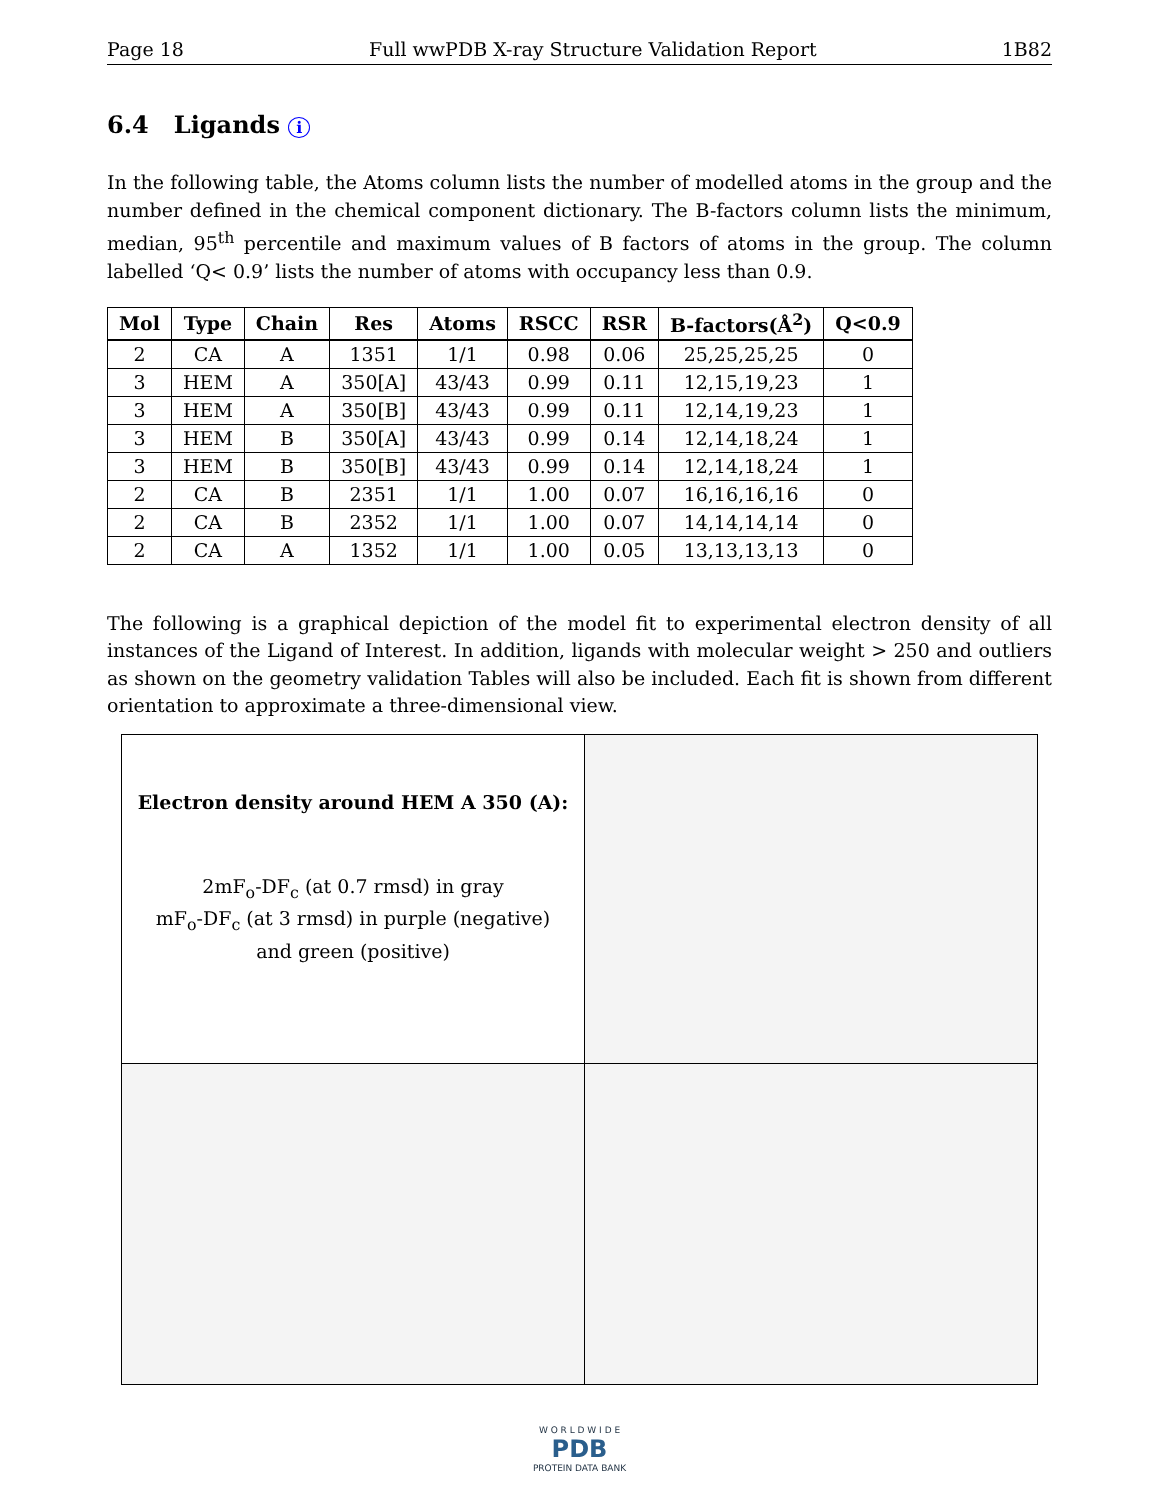Page 18 Full wwPDB X-ray Structure Validation Report 1B82
6.4 Ligands i
In the following table, the Atoms column lists the number of modelled atoms in the group and the number defined in the chemical component dictionary. The B-factors column lists the minimum, median, 95<sup>th</sup> percentile and maximum values of B factors of atoms in the group. The column labelled ‘Q< 0.9’ lists the number of atoms with occupancy less than 0.9.
| Mol | Type | Chain | Res | Atoms | RSCC | RSR | B-factors(Å<sup>2</sup>) | Q<0.9 |
| --- | --- | --- | --- | --- | --- | --- | --- | --- |
| 2 | CA | A | 1351 | 1/1 | 0.98 | 0.06 | 25,25,25,25 | 0 |
| 3 | HEM | A | 350[A] | 43/43 | 0.99 | 0.11 | 12,15,19,23 | 1 |
| 3 | HEM | A | 350[B] | 43/43 | 0.99 | 0.11 | 12,14,19,23 | 1 |
| 3 | HEM | B | 350[A] | 43/43 | 0.99 | 0.14 | 12,14,18,24 | 1 |
| 3 | HEM | B | 350[B] | 43/43 | 0.99 | 0.14 | 12,14,18,24 | 1 |
| 2 | CA | B | 2351 | 1/1 | 1.00 | 0.07 | 16,16,16,16 | 0 |
| 2 | CA | B | 2352 | 1/1 | 1.00 | 0.07 | 14,14,14,14 | 0 |
| 2 | CA | A | 1352 | 1/1 | 1.00 | 0.05 | 13,13,13,13 | 0 |
The following is a graphical depiction of the model fit to experimental electron density of all instances of the Ligand of Interest. In addition, ligands with molecular weight > 250 and outliers as shown on the geometry validation Tables will also be included. Each fit is shown from different orientation to approximate a three-dimensional view.
| Electron density around HEM A 350 (A): 2mF<sub>o</sub>-DF<sub>c</sub> (at 0.7 rmsd) in gray mF<sub>o</sub>-DF<sub>c</sub> (at 3 rmsd) in purple (negative) and green (positive) | |
W O R L D W I D E
PDB
PROTEIN DATA BANK